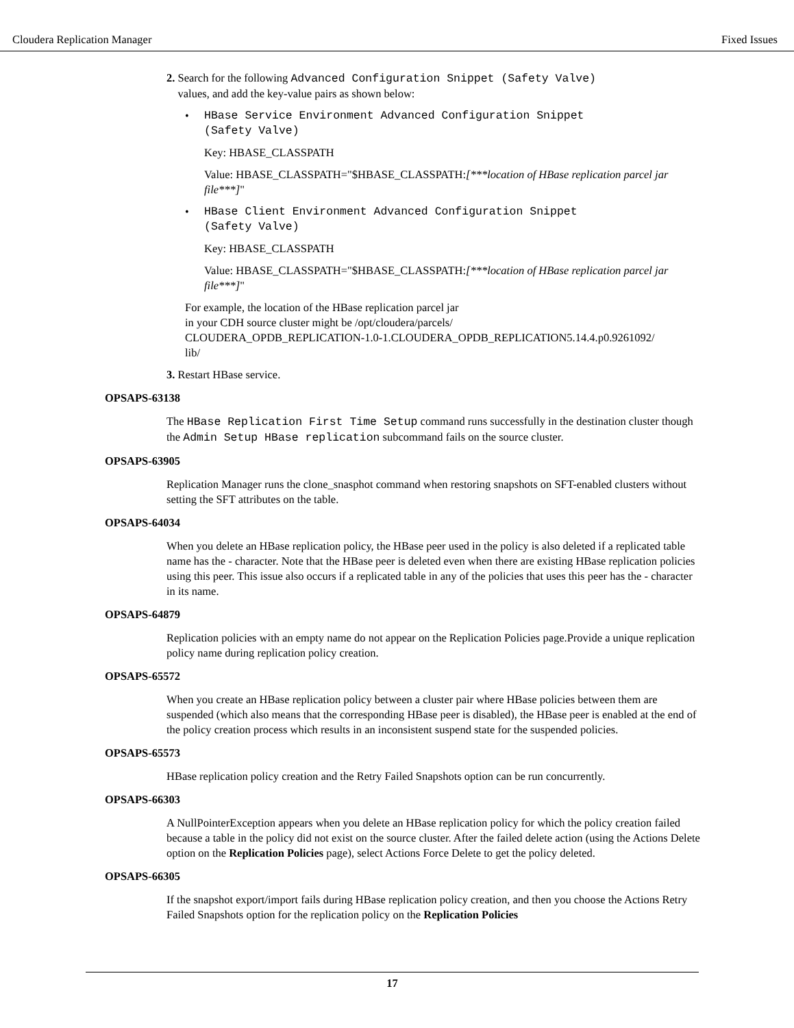Cloudera Replication Manager Fixed Issues
2. Search for the following Advanced Configuration Snippet (Safety Valve)
values, and add the key-value pairs as shown below:
• HBase Service Environment Advanced Configuration Snippet
(Safety Valve)
Key: HBASE_CLASSPATH
Value: HBASE_CLASSPATH="$HBASE_CLASSPATH:[***location of HBase replication parcel jar file***]"
• HBase Client Environment Advanced Configuration Snippet
(Safety Valve)
Key: HBASE_CLASSPATH
Value: HBASE_CLASSPATH="$HBASE_CLASSPATH:[***location of HBase replication parcel jar file***]"
For example, the location of the HBase replication parcel jar
in your CDH source cluster might be /opt/cloudera/parcels/
CLOUDERA_OPDB_REPLICATION-1.0-1.CLOUDERA_OPDB_REPLICATION5.14.4.p0.9261092/
lib/
3. Restart HBase service.
OPSAPS-63138
The HBase Replication First Time Setup command runs successfully in the destination cluster though the Admin Setup HBase replication subcommand fails on the source cluster.
OPSAPS-63905
Replication Manager runs the clone_snasphot command when restoring snapshots on SFT-enabled clusters without setting the SFT attributes on the table.
OPSAPS-64034
When you delete an HBase replication policy, the HBase peer used in the policy is also deleted if a replicated table name has the - character. Note that the HBase peer is deleted even when there are existing HBase replication policies using this peer. This issue also occurs if a replicated table in any of the policies that uses this peer has the - character in its name.
OPSAPS-64879
Replication policies with an empty name do not appear on the Replication Policies page.Provide a unique replication policy name during replication policy creation.
OPSAPS-65572
When you create an HBase replication policy between a cluster pair where HBase policies between them are suspended (which also means that the corresponding HBase peer is disabled), the HBase peer is enabled at the end of the policy creation process which results in an inconsistent suspend state for the suspended policies.
OPSAPS-65573
HBase replication policy creation and the Retry Failed Snapshots option can be run concurrently.
OPSAPS-66303
A NullPointerException appears when you delete an HBase replication policy for which the policy creation failed because a table in the policy did not exist on the source cluster. After the failed delete action (using the Actions Delete option on the Replication Policies page), select Actions Force Delete to get the policy deleted.
OPSAPS-66305
If the snapshot export/import fails during HBase replication policy creation, and then you choose the Actions Retry Failed Snapshots option for the replication policy on the Replication Policies
17